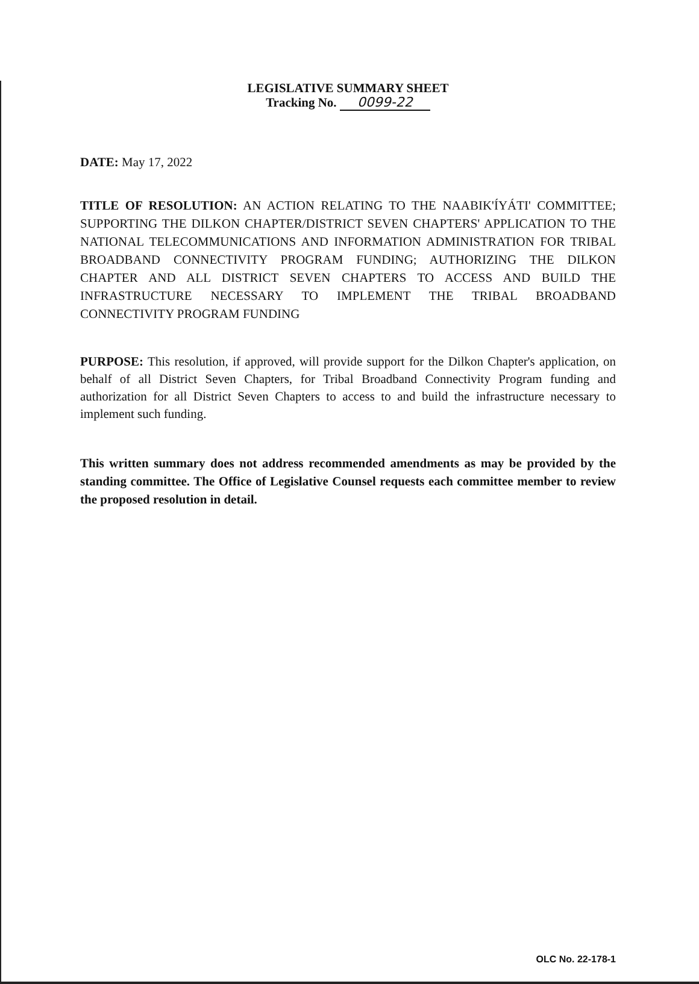LEGISLATIVE SUMMARY SHEET
Tracking No. 0099-22
DATE: May 17, 2022
TITLE OF RESOLUTION: AN ACTION RELATING TO THE NAABIK'ÍYÁTI' COMMITTEE; SUPPORTING THE DILKON CHAPTER/DISTRICT SEVEN CHAPTERS' APPLICATION TO THE NATIONAL TELECOMMUNICATIONS AND INFORMATION ADMINISTRATION FOR TRIBAL BROADBAND CONNECTIVITY PROGRAM FUNDING; AUTHORIZING THE DILKON CHAPTER AND ALL DISTRICT SEVEN CHAPTERS TO ACCESS AND BUILD THE INFRASTRUCTURE NECESSARY TO IMPLEMENT THE TRIBAL BROADBAND CONNECTIVITY PROGRAM FUNDING
PURPOSE: This resolution, if approved, will provide support for the Dilkon Chapter's application, on behalf of all District Seven Chapters, for Tribal Broadband Connectivity Program funding and authorization for all District Seven Chapters to access to and build the infrastructure necessary to implement such funding.
This written summary does not address recommended amendments as may be provided by the standing committee. The Office of Legislative Counsel requests each committee member to review the proposed resolution in detail.
OLC No. 22-178-1